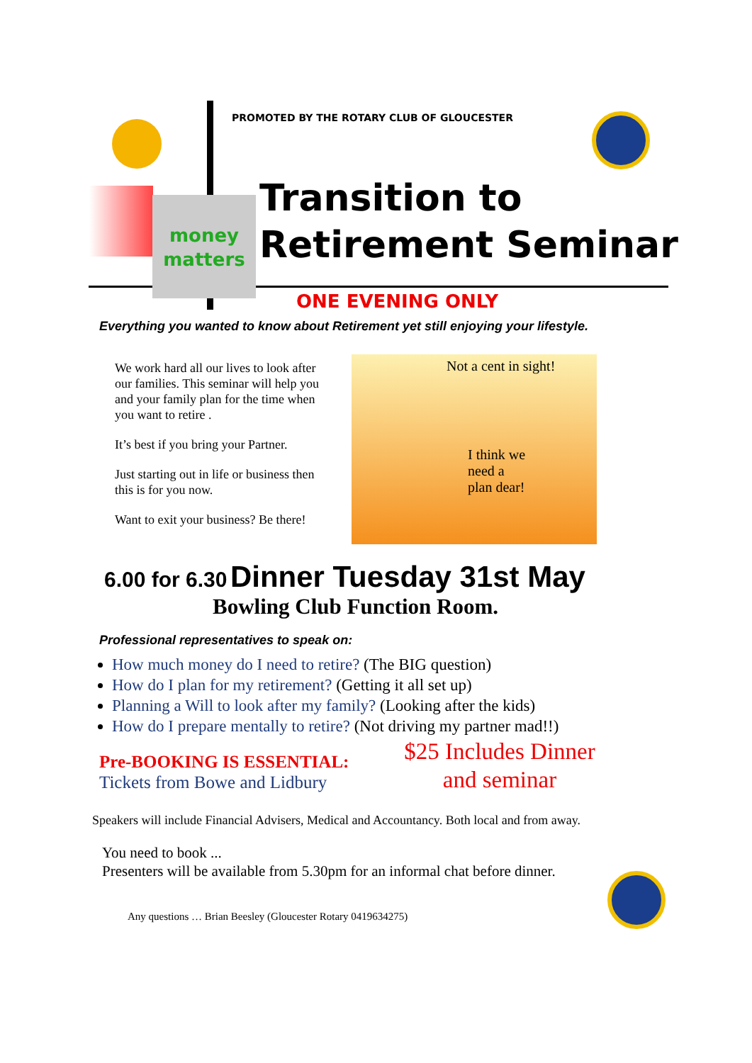money matters
PROMOTED BY THE ROTARY CLUB OF GLOUCESTER
Transition to
Retirement Seminar
ONE EVENING ONLY
Everything you wanted to know about Retirement yet still enjoying your lifestyle.
We work hard all our lives to look after our families. This seminar will help you and your family plan for the time when you want to retire .
It’s best if you bring your Partner.
Just starting out in life or business then this is for you now.
Want to exit your business? Be there!
Not a cent in sight!
I think we need a plan dear!
6.00 for 6.30 Dinner Tuesday 31st May
Bowling Club Function Room.
Professional representatives to speak on:
How much money do I need to retire? (The BIG question)
How do I plan for my retirement? (Getting it all set up)
Planning a Will to look after my family? (Looking after the kids)
How do I prepare mentally to retire? (Not driving my partner mad!!)
Pre-BOOKING IS ESSENTIAL:
Tickets from Bowe and Lidbury
$25 Includes Dinner and seminar
Speakers will include Financial Advisers, Medical and Accountancy. Both local and from away.
You need to book ...
Presenters will be available from 5.30pm for an informal chat before dinner.
Any questions … Brian Beesley (Gloucester Rotary 0419634275)